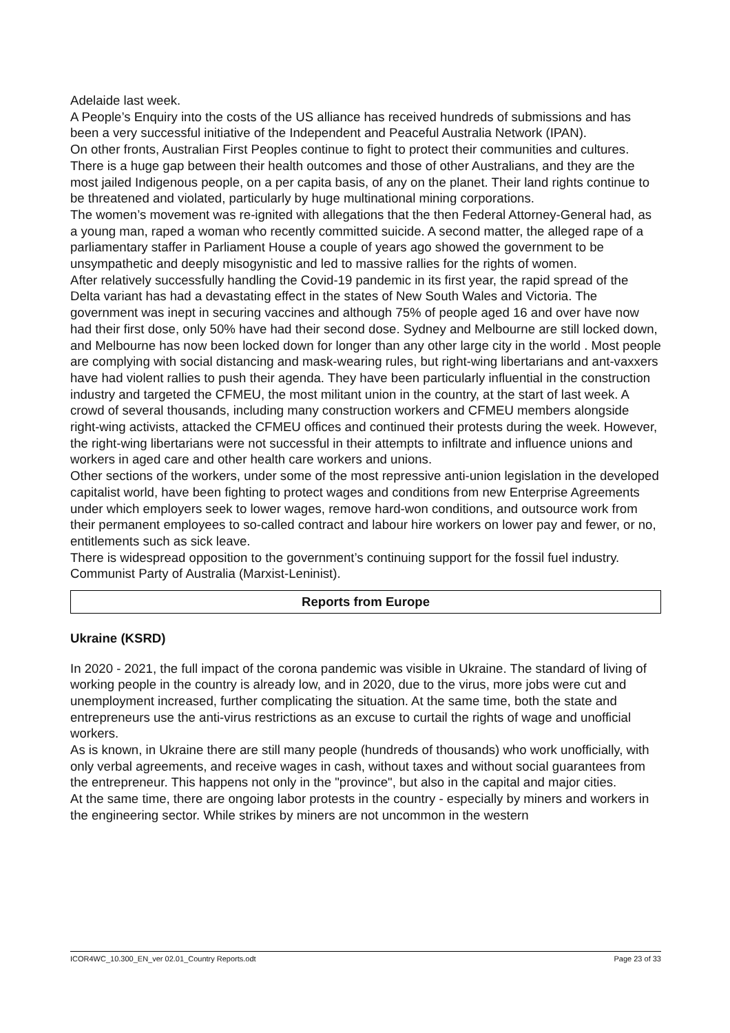Adelaide last week.
A People’s Enquiry into the costs of the US alliance has received hundreds of submissions and has been a very successful initiative of the Independent and Peaceful Australia Network (IPAN).
On other fronts, Australian First Peoples continue to fight to protect their communities and cultures. There is a huge gap between their health outcomes and those of other Australians, and they are the most jailed Indigenous people, on a per capita basis, of any on the planet. Their land rights continue to be threatened and violated, particularly by huge multinational mining corporations.
The women’s movement was re-ignited with allegations that the then Federal Attorney-General had, as a young man, raped a woman who recently committed suicide. A second matter, the alleged rape of a parliamentary staffer in Parliament House a couple of years ago showed the government to be unsympathetic and deeply misogynistic and led to massive rallies for the rights of women.
After relatively successfully handling the Covid-19 pandemic in its first year, the rapid spread of the Delta variant has had a devastating effect in the states of New South Wales and Victoria. The government was inept in securing vaccines and although 75% of people aged 16 and over have now had their first dose, only 50% have had their second dose. Sydney and Melbourne are still locked down, and Melbourne has now been locked down for longer than any other large city in the world . Most people are complying with social distancing and mask-wearing rules, but right-wing libertarians and ant-vaxxers have had violent rallies to push their agenda. They have been particularly influential in the construction industry and targeted the CFMEU, the most militant union in the country, at the start of last week. A crowd of several thousands, including many construction workers and CFMEU members alongside right-wing activists, attacked the CFMEU offices and continued their protests during the week. However, the right-wing libertarians were not successful in their attempts to infiltrate and influence unions and workers in aged care and other health care workers and unions.
Other sections of the workers, under some of the most repressive anti-union legislation in the developed capitalist world, have been fighting to protect wages and conditions from new Enterprise Agreements under which employers seek to lower wages, remove hard-won conditions, and outsource work from their permanent employees to so-called contract and labour hire workers on lower pay and fewer, or no, entitlements such as sick leave.
There is widespread opposition to the government’s continuing support for the fossil fuel industry.
Communist Party of Australia (Marxist-Leninist).
Reports from Europe
Ukraine (KSRD)
In 2020 - 2021, the full impact of the corona pandemic was visible in Ukraine. The standard of living of working people in the country is already low, and in 2020, due to the virus, more jobs were cut and unemployment increased, further complicating the situation. At the same time, both the state and entrepreneurs use the anti-virus restrictions as an excuse to curtail the rights of wage and unofficial workers.
As is known, in Ukraine there are still many people (hundreds of thousands) who work unofficially, with only verbal agreements, and receive wages in cash, without taxes and without social guarantees from the entrepreneur. This happens not only in the "province", but also in the capital and major cities.
At the same time, there are ongoing labor protests in the country - especially by miners and workers in the engineering sector. While strikes by miners are not uncommon in the western
ICOR4WC_10.300_EN_ver 02.01_Country Reports.odt Page 23 of 33